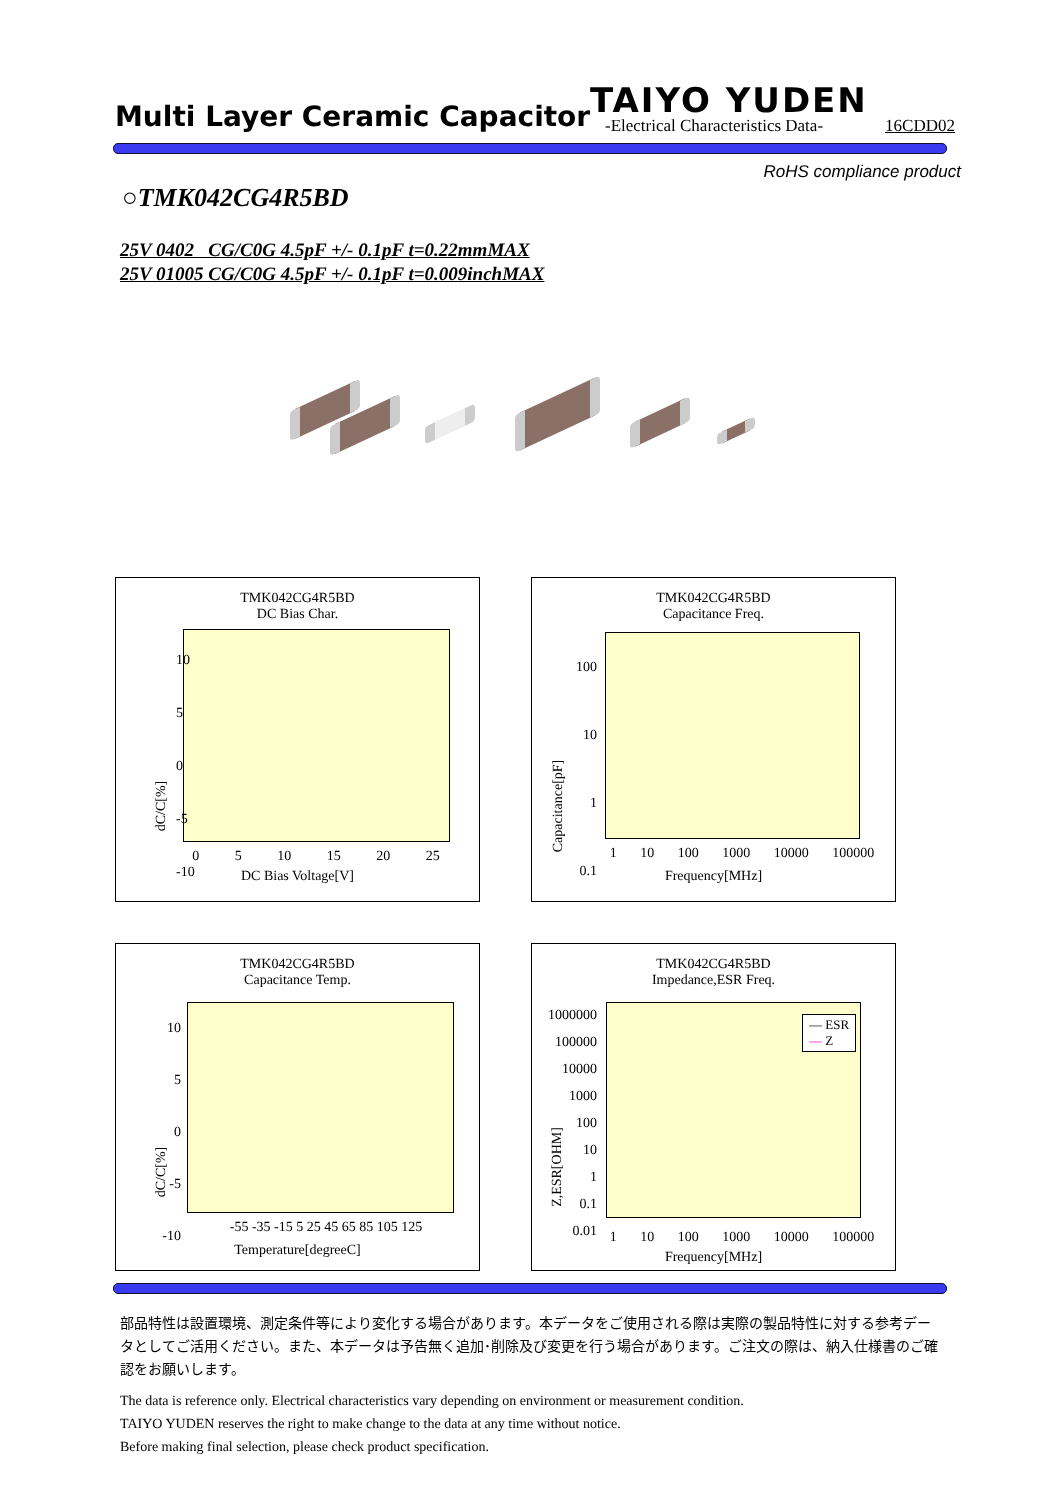Multi Layer Ceramic Capacitor
TAIYO YUDEN
-Electrical Characteristics Data-
16CDD02
RoHS compliance product
○TMK042CG4R5BD
25V 0402 CG/C0G 4.5pF +/- 0.1pF t=0.22mmMAX
25V 01005 CG/C0G 4.5pF +/- 0.1pF t=0.009inchMAX
TMK042CG4R5BD
DC Bias Char.
dC/C[%]
10
5
0
-5
-10
0 5 10 15 20 25
DC Bias Voltage[V]
TMK042CG4R5BD
Capacitance Freq.
Capacitance[pF]
100
10
1
0.1
1 10 100 1000 10000 100000
Frequency[MHz]
TMK042CG4R5BD
Capacitance Temp.
dC/C[%]
10
5
0
-5
-10
-55 -35 -15 5 25 45 65 85 105 125
Temperature[degreeC]
TMK042CG4R5BD
Impedance,ESR Freq.
— ESR
— Z
Z,ESR[OHM]
1000000
100000
10000
1000
100
10
1
0.1
0.01
1 10 100 1000 10000 100000
Frequency[MHz]
部品特性は設置環境、測定条件等により変化する場合があります。本データをご使用される際は実際の製品特性に対する参考データとしてご活用ください。また、本データは予告無く追加･削除及び変更を行う場合があります。ご注文の際は、納入仕様書のご確認をお願いします。
The data is reference only. Electrical characteristics vary depending on environment or measurement condition.
TAIYO YUDEN reserves the right to make change to the data at any time without notice.
Before making final selection, please check product specification.